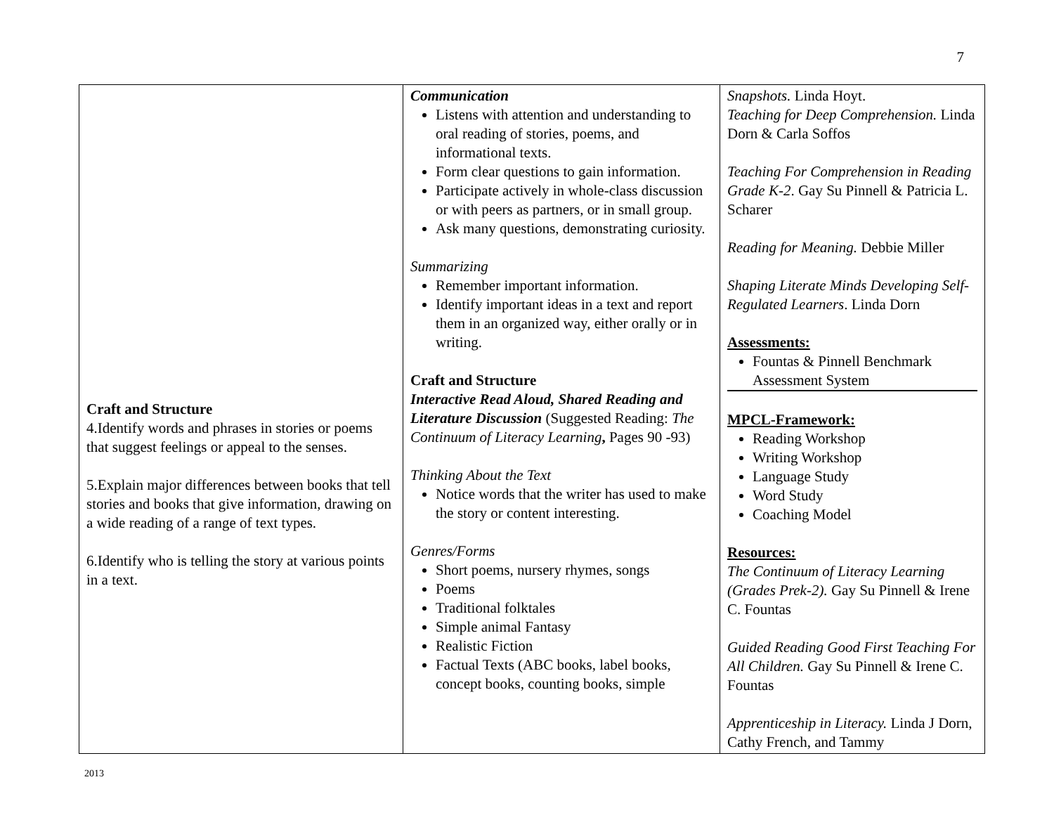7
| Craft and Structure 4.Identify words and phrases in stories or poems that suggest feelings or appeal to the senses. 5.Explain major differences between books that tell stories and books that give information, drawing on a wide reading of a range of text types. 6.Identify who is telling the story at various points in a text. | Communication Listens with attention and understanding to oral reading of stories, poems, and informational texts. Form clear questions to gain information. Participate actively in whole-class discussion or with peers as partners, or in small group. Ask many questions, demonstrating curiosity. Summarizing Remember important information. Identify important ideas in a text and report them in an organized way, either orally or in writing. Craft and Structure Interactive Read Aloud, Shared Reading and Literature Discussion (Suggested Reading: The Continuum of Literacy Learning , Pages 90 -93) Thinking About the Text Notice words that the writer has used to make the story or content interesting. Genres/Forms Short poems, nursery rhymes, songs Poems Traditional folktales Simple animal Fantasy Realistic Fiction Factual Texts (ABC books, label books, concept books, counting books, simple | Snapshots. Linda Hoyt. Teaching for Deep Comprehension. Linda Dorn & Carla Soffos Teaching For Comprehension in Reading Grade K-2 . Gay Su Pinnell & Patricia L. Scharer Reading for Meaning. Debbie Miller Shaping Literate Minds Developing Self-Regulated Learners . Linda Dorn Assessments: Fountas & Pinnell Benchmark Assessment System MPCL-Framework: Reading Workshop Writing Workshop Language Study Word Study Coaching Model Resources: The Continuum of Literacy Learning (Grades Prek-2). Gay Su Pinnell & Irene C. Fountas Guided Reading Good First Teaching For All Children. Gay Su Pinnell & Irene C. Fountas Apprenticeship in Literacy. Linda J Dorn, Cathy French, and Tammy |
2013